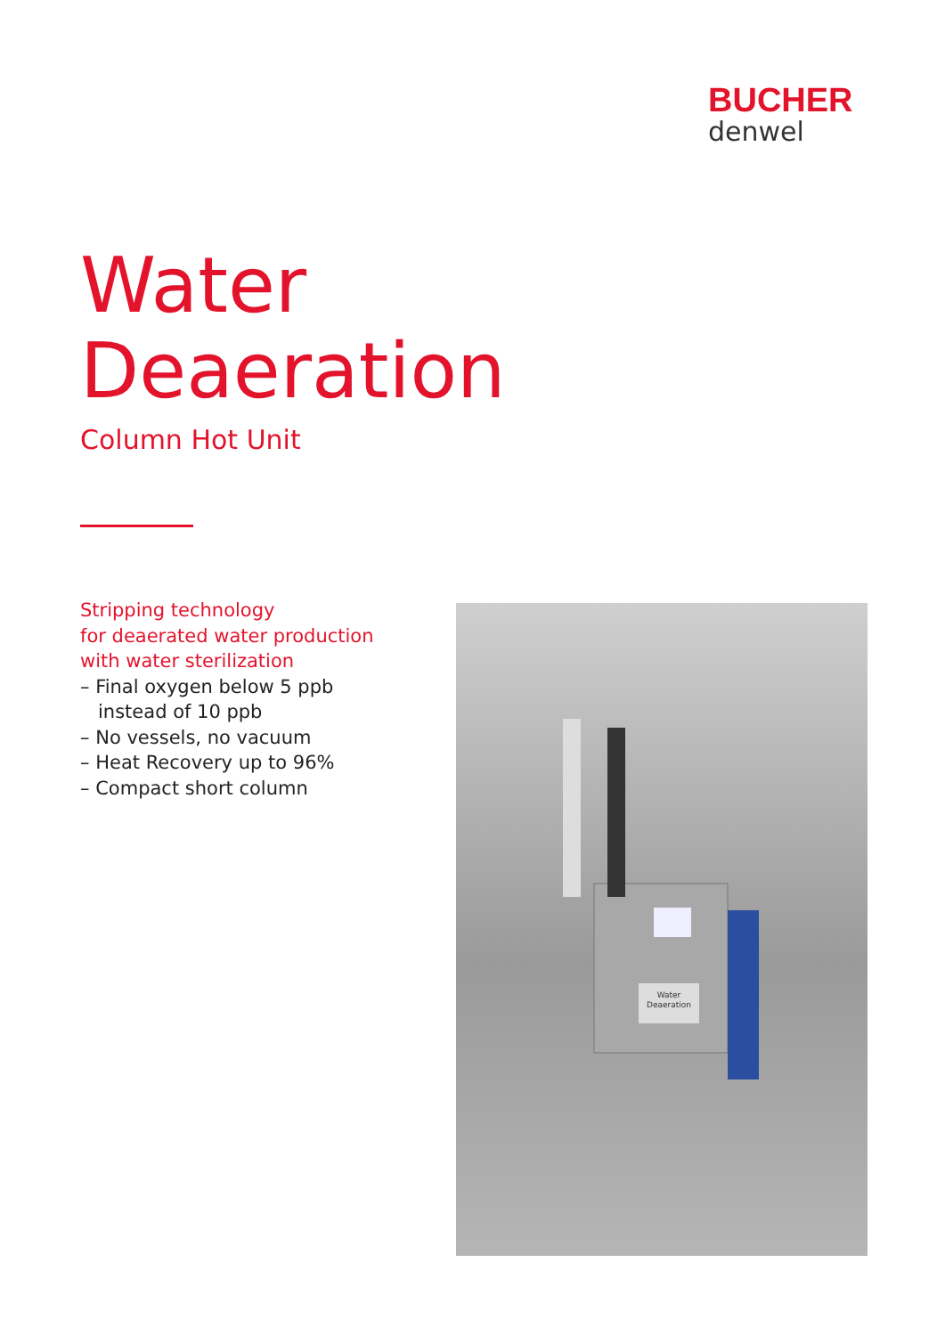BUCHER
denwel
Water
Deaeration
Column Hot Unit
Stripping technology
for deaerated water production
with water sterilization
– Final oxygen below 5 ppb
instead of 10 ppb
– No vessels, no vacuum
– Heat Recovery up to 96%
– Compact short column
Water
Deaeration